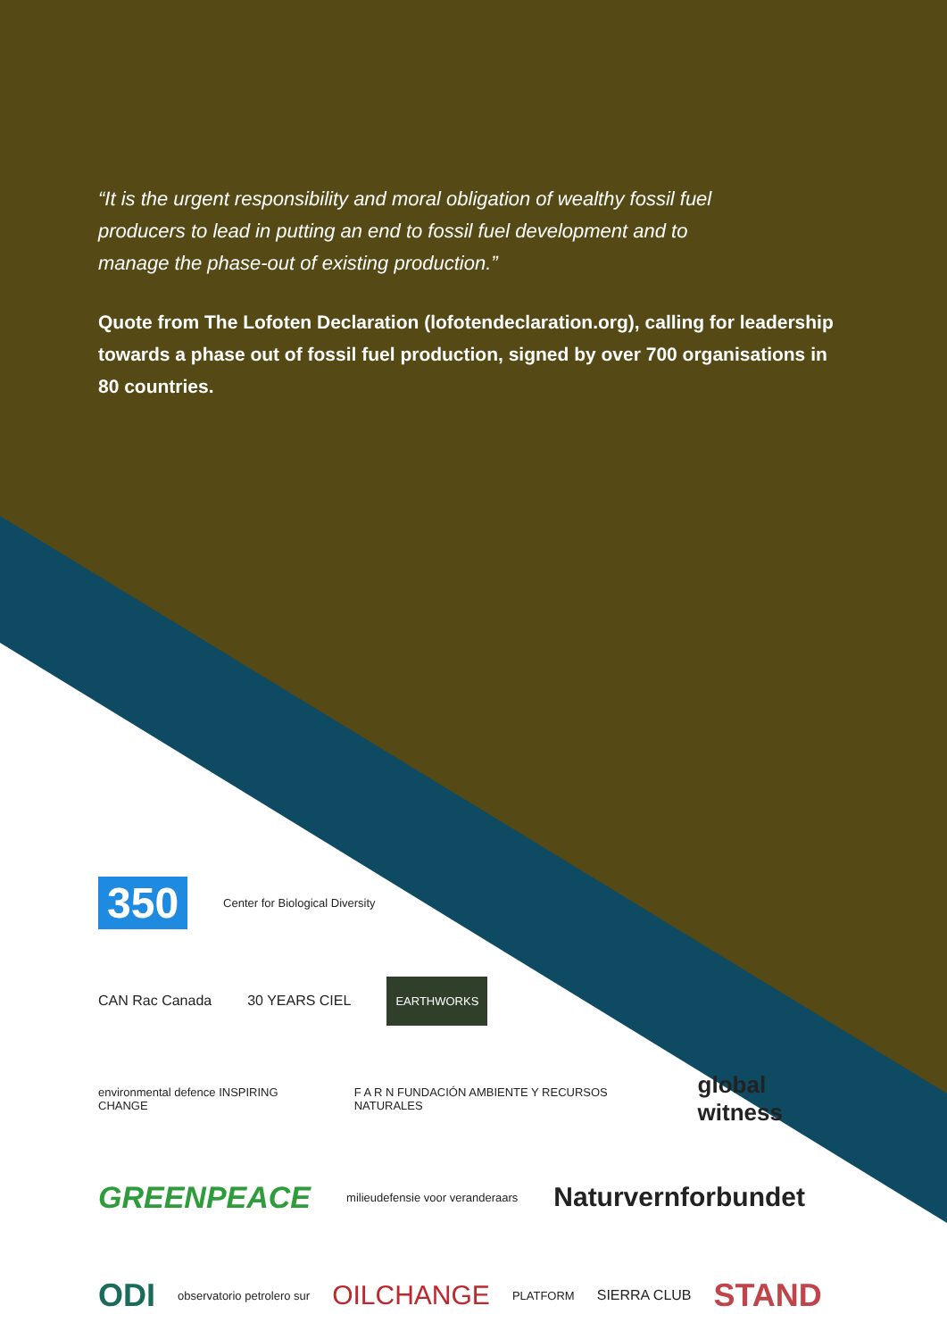“It is the urgent responsibility and moral obligation of wealthy fossil fuel producers to lead in putting an end to fossil fuel development and to manage the phase-out of existing production.”
Quote from The Lofoten Declaration (lofotendeclaration.org), calling for leadership towards a phase out of fossil fuel production, signed by over 700 organisations in 80 countries.
350 Center for Biological Diversity
CAN Rac Canada 30 YEARS CIEL EARTHWORKS
environmental defence INSPIRING CHANGE F A R N FUNDACIÓN AMBIENTE Y RECURSOS NATURALES global witness
GREENPEACE milieudefensie voor veranderaars Naturvernforbundet
ODI observatorio petrolero sur OILCHANGE PLATFORM SIERRA CLUB STAND